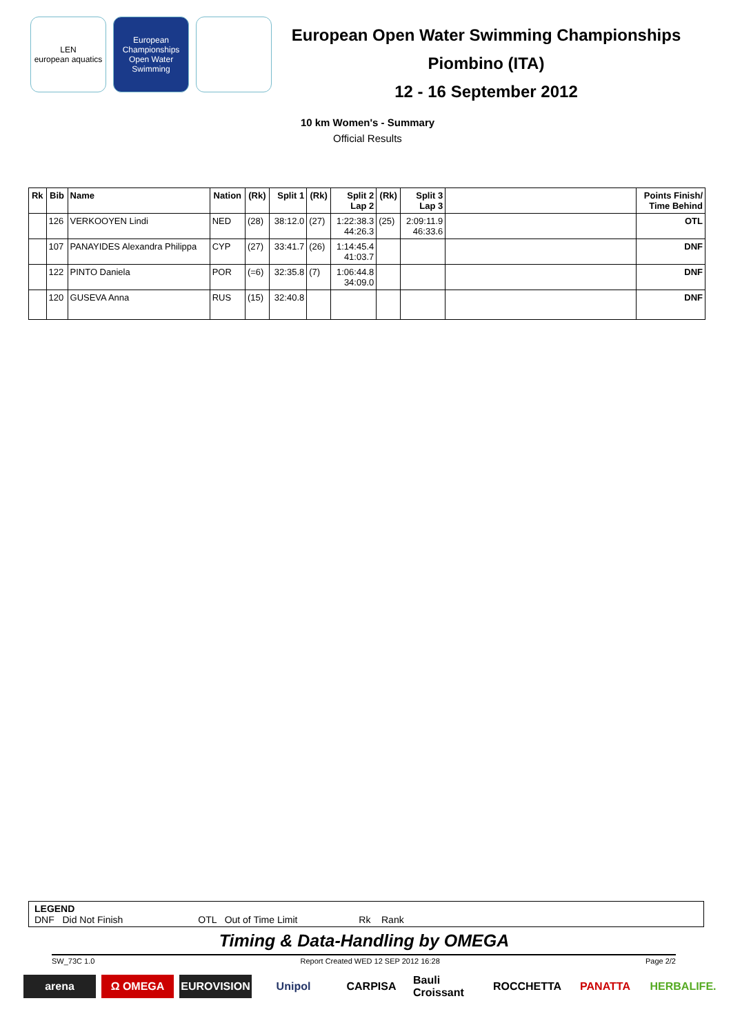LEN
european aquatics
European Championships
Open Water Swimming
European Open Water Swimming Championships
Piombino (ITA)
12 - 16 September 2012
10 km Women's - Summary
Official Results
| Rk | Bib | Name | Nation | (Rk) | Split 1 | (Rk) | Split 2 Lap 2 | (Rk) | Split 3 Lap 3 | | Points Finish/ Time Behind |
| --- | --- | --- | --- | --- | --- | --- | --- | --- | --- | --- | --- |
| | 126 | VERKOOYEN Lindi | NED | (28) | 38:12.0 | (27) | 1:22:38.3 44:26.3 | (25) | 2:09:11.9 46:33.6 | | OTL |
| | 107 | PANAYIDES Alexandra Philippa | CYP | (27) | 33:41.7 | (26) | 1:14:45.4 41:03.7 | | | | DNF |
| | 122 | PINTO Daniela | POR | (=6) | 32:35.8 | (7) | 1:06:44.8 34:09.0 | | | | DNF |
| | 120 | GUSEVA Anna | RUS | (15) | 32:40.8 | | | | | | DNF |
LEGEND
DNF Did Not Finish OTL Out of Time Limit Rk Rank
Timing & Data-Handling by OMEGA
SW_73C 1.0 Report Created WED 12 SEP 2012 16:28 Page 2/2
arena Ω OMEGA EUROVISION Unipol CARPISA Bauli Croissant
ROCCHETTA PANATTA HERBALIFE.